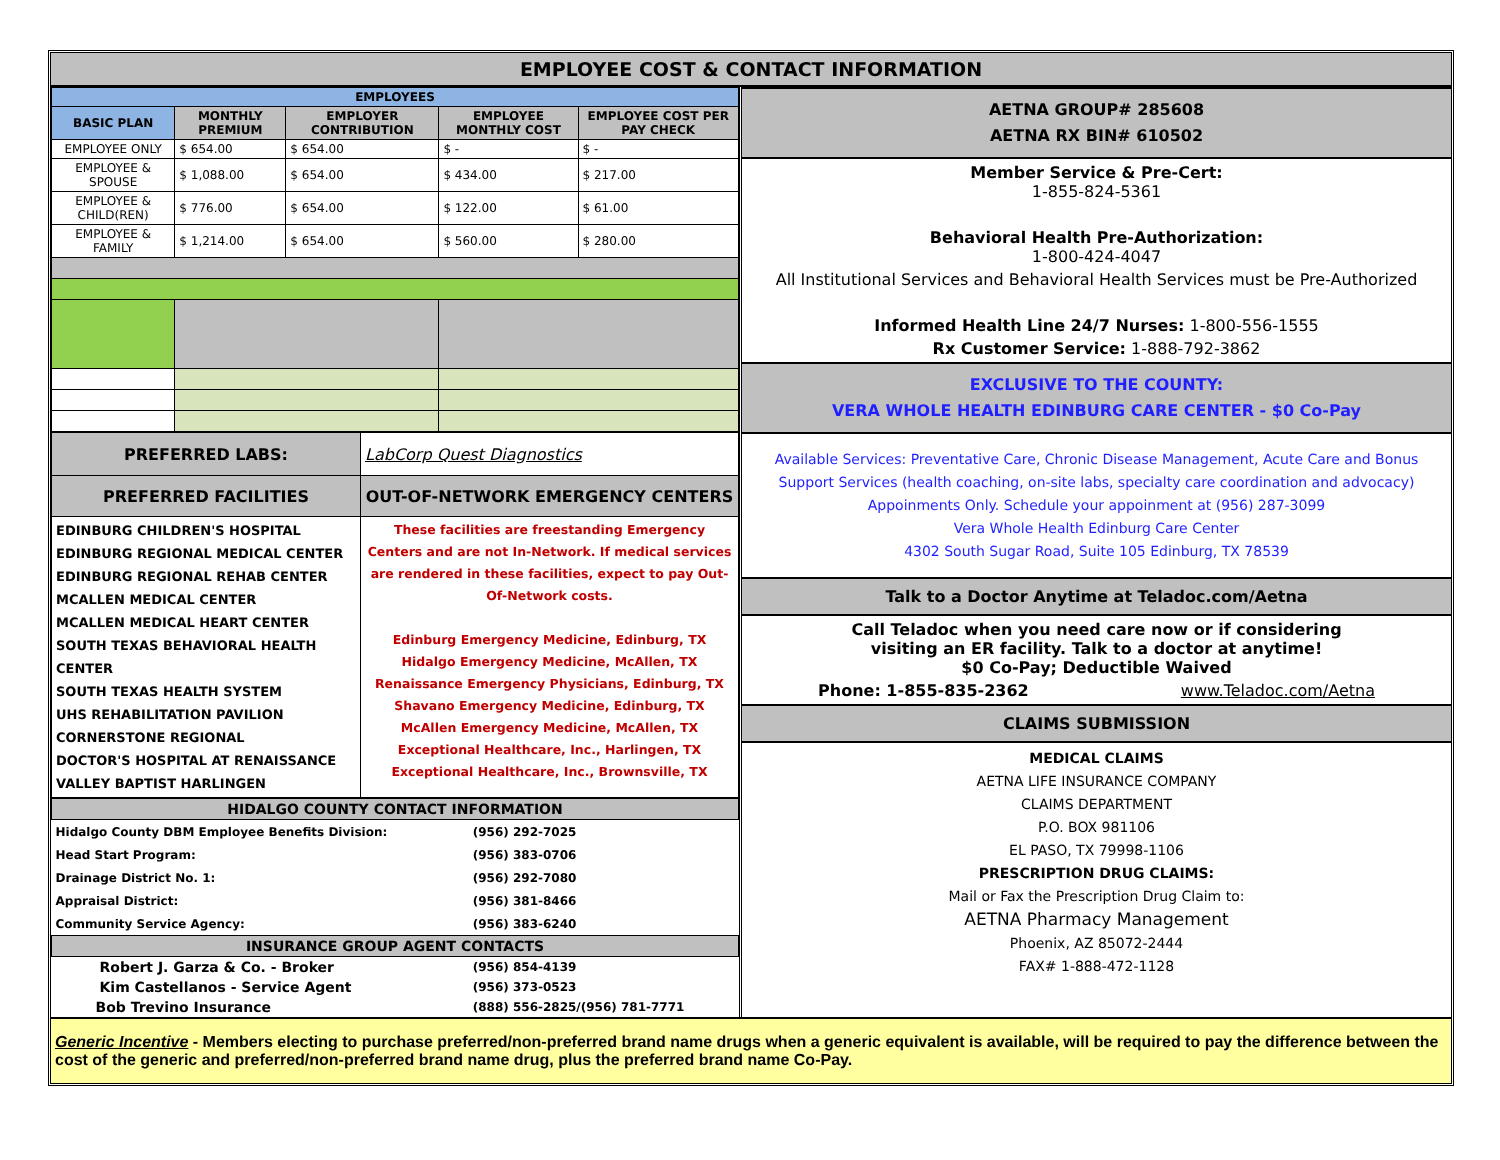EMPLOYEE COST & CONTACT INFORMATION
| EMPLOYEES | | | | |
| --- | --- | --- | --- | --- |
| BASIC PLAN | MONTHLY PREMIUM | EMPLOYER CONTRIBUTION | EMPLOYEE MONTHLY COST | EMPLOYEE COST PER PAY CHECK |
| EMPLOYEE ONLY | $ 654.00 | $ 654.00 | $ - | $ - |
| EMPLOYEE & SPOUSE | $ 1,088.00 | $ 654.00 | $ 434.00 | $ 217.00 |
| EMPLOYEE & CHILD(REN) | $ 776.00 | $ 654.00 | $ 122.00 | $ 61.00 |
| EMPLOYEE & FAMILY | $ 1,214.00 | $ 654.00 | $ 560.00 | $ 280.00 |
| PREFERRED LABS: | LabCorp Quest Diagnostics |
| PREFERRED FACILITIES | OUT-OF-NETWORK EMERGENCY CENTERS |
| EDINBURG CHILDREN'S HOSPITAL EDINBURG REGIONAL MEDICAL CENTER EDINBURG REGIONAL REHAB CENTER MCALLEN MEDICAL CENTER MCALLEN MEDICAL HEART CENTER SOUTH TEXAS BEHAVIORAL HEALTH CENTER SOUTH TEXAS HEALTH SYSTEM UHS REHABILITATION PAVILION CORNERSTONE REGIONAL DOCTOR'S HOSPITAL AT RENAISSANCE VALLEY BAPTIST HARLINGEN | These facilities are freestanding Emergency Centers and are not In-Network. If medical services are rendered in these facilities, expect to pay Out-Of-Network costs. Edinburg Emergency Medicine, Edinburg, TX Hidalgo Emergency Medicine, McAllen, TX Renaissance Emergency Physicians, Edinburg, TX Shavano Emergency Medicine, Edinburg, TX McAllen Emergency Medicine, McAllen, TX Exceptional Healthcare, Inc., Harlingen, TX Exceptional Healthcare, Inc., Brownsville, TX |
| HIDALGO COUNTY CONTACT INFORMATION | |
| --- | --- |
| Hidalgo County DBM Employee Benefits Division: | (956) 292-7025 |
| Head Start Program: | (956) 383-0706 |
| Drainage District No. 1: | (956) 292-7080 |
| Appraisal District: | (956) 381-8466 |
| Community Service Agency: | (956) 383-6240 |
| INSURANCE GROUP AGENT CONTACTS | |
| Robert J. Garza & Co. - Broker | (956) 854-4139 |
| Kim Castellanos - Service Agent | (956) 373-0523 |
| Bob Trevino Insurance | (888) 556-2825/(956) 781-7771 |
AETNA GROUP# 285608
AETNA RX BIN# 610502
Member Service & Pre-Cert:
1-855-824-5361
Behavioral Health Pre-Authorization:
1-800-424-4047
All Institutional Services and Behavioral Health Services must be Pre-Authorized
Informed Health Line 24/7 Nurses: 1-800-556-1555
Rx Customer Service: 1-888-792-3862
EXCLUSIVE TO THE COUNTY:
VERA WHOLE HEALTH EDINBURG CARE CENTER - $0 Co-Pay
Available Services: Preventative Care, Chronic Disease Management, Acute Care and Bonus Support Services (health coaching, on-site labs, specialty care coordination and advocacy)
Appoinments Only. Schedule your appoinment at (956) 287-3099
Vera Whole Health Edinburg Care Center
4302 South Sugar Road, Suite 105 Edinburg, TX 78539
Talk to a Doctor Anytime at Teladoc.com/Aetna
Call Teladoc when you need care now or if considering
visiting an ER facility. Talk to a doctor at anytime!
$0 Co-Pay; Deductible Waived
Phone: 1-855-835-2362 www.Teladoc.com/Aetna
CLAIMS SUBMISSION
MEDICAL CLAIMS
AETNA LIFE INSURANCE COMPANY
CLAIMS DEPARTMENT
P.O. BOX 981106
EL PASO, TX 79998-1106
PRESCRIPTION DRUG CLAIMS:
Mail or Fax the Prescription Drug Claim to:
AETNA Pharmacy Management
Phoenix, AZ 85072-2444
FAX# 1-888-472-1128
Generic Incentive - Members electing to purchase preferred/non-preferred brand name drugs when a generic equivalent is available, will be required to pay the difference between the cost of the generic and preferred/non-preferred brand name drug, plus the preferred brand name Co-Pay.